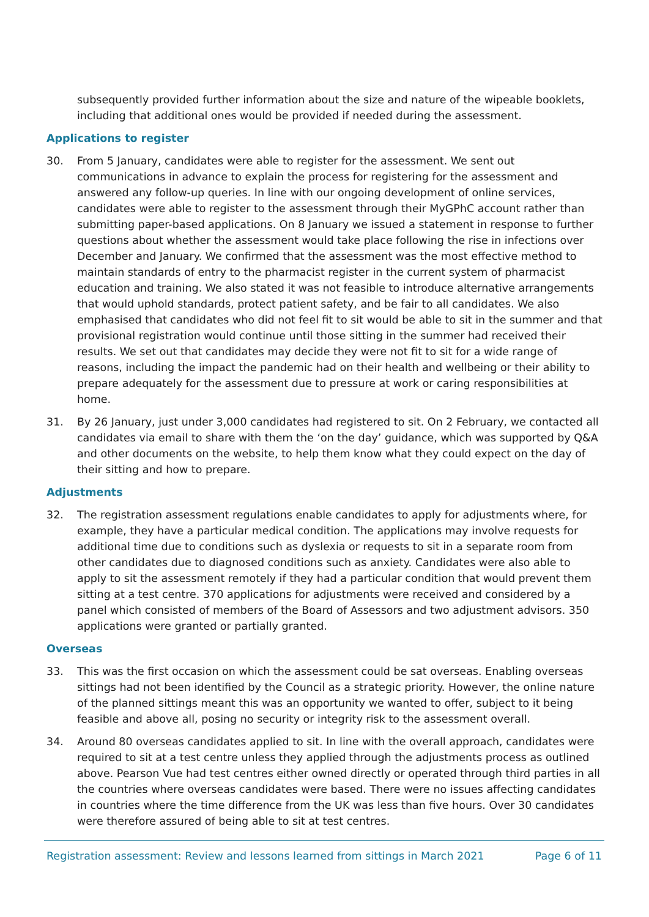subsequently provided further information about the size and nature of the wipeable booklets, including that additional ones would be provided if needed during the assessment.
Applications to register
30. From 5 January, candidates were able to register for the assessment. We sent out communications in advance to explain the process for registering for the assessment and answered any follow-up queries. In line with our ongoing development of online services, candidates were able to register to the assessment through their MyGPhC account rather than submitting paper-based applications. On 8 January we issued a statement in response to further questions about whether the assessment would take place following the rise in infections over December and January. We confirmed that the assessment was the most effective method to maintain standards of entry to the pharmacist register in the current system of pharmacist education and training. We also stated it was not feasible to introduce alternative arrangements that would uphold standards, protect patient safety, and be fair to all candidates. We also emphasised that candidates who did not feel fit to sit would be able to sit in the summer and that provisional registration would continue until those sitting in the summer had received their results. We set out that candidates may decide they were not fit to sit for a wide range of reasons, including the impact the pandemic had on their health and wellbeing or their ability to prepare adequately for the assessment due to pressure at work or caring responsibilities at home.
31. By 26 January, just under 3,000 candidates had registered to sit. On 2 February, we contacted all candidates via email to share with them the ‘on the day’ guidance, which was supported by Q&A and other documents on the website, to help them know what they could expect on the day of their sitting and how to prepare.
Adjustments
32. The registration assessment regulations enable candidates to apply for adjustments where, for example, they have a particular medical condition. The applications may involve requests for additional time due to conditions such as dyslexia or requests to sit in a separate room from other candidates due to diagnosed conditions such as anxiety. Candidates were also able to apply to sit the assessment remotely if they had a particular condition that would prevent them sitting at a test centre. 370 applications for adjustments were received and considered by a panel which consisted of members of the Board of Assessors and two adjustment advisors. 350 applications were granted or partially granted.
Overseas
33. This was the first occasion on which the assessment could be sat overseas. Enabling overseas sittings had not been identified by the Council as a strategic priority. However, the online nature of the planned sittings meant this was an opportunity we wanted to offer, subject to it being feasible and above all, posing no security or integrity risk to the assessment overall.
34. Around 80 overseas candidates applied to sit. In line with the overall approach, candidates were required to sit at a test centre unless they applied through the adjustments process as outlined above. Pearson Vue had test centres either owned directly or operated through third parties in all the countries where overseas candidates were based. There were no issues affecting candidates in countries where the time difference from the UK was less than five hours. Over 30 candidates were therefore assured of being able to sit at test centres.
Registration assessment: Review and lessons learned from sittings in March 2021 Page 6 of 11